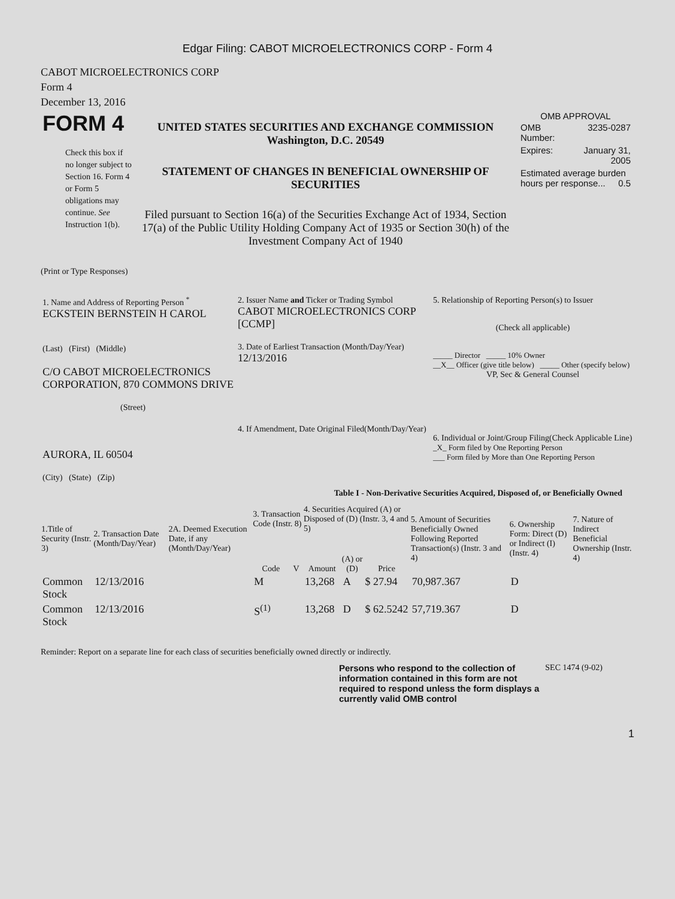Edgar Filing: CABOT MICROELECTRONICS CORP - Form 4
CABOT MICROELECTRONICS CORP
Form 4
December 13, 2016
| FORM 4 Check this box if no longer subject to Section 16. Form 4 or Form 5 obligations may continue. See Instruction 1(b). | UNITED STATES SECURITIES AND EXCHANGE COMMISSION Washington, D.C. 20549 STATEMENT OF CHANGES IN BENEFICIAL OWNERSHIP OF SECURITIES Filed pursuant to Section 16(a) of the Securities Exchange Act of 1934, Section 17(a) of the Public Utility Holding Company Act of 1935 or Section 30(h) of the Investment Company Act of 1940 | OMB APPROVAL / OMB Number: / 3235-0287 / / Expires: / January 31, 2005 / / Estimated average burden hours per response... 0.5 / / |
(Print or Type Responses)
| 1. Name and Address of Reporting Person <sup>*</sup> ECKSTEIN BERNSTEIN H CAROL (Last) (First) (Middle) C/O CABOT MICROELECTRONICS CORPORATION, 870 COMMONS DRIVE (Street) AURORA, IL 60504 (City) (State) (Zip) | 2. Issuer Name and Ticker or Trading Symbol CABOT MICROELECTRONICS CORP [CCMP] 3. Date of Earliest Transaction (Month/Day/Year) 12/13/2016 4. If Amendment, Date Original Filed(Month/Day/Year) | 5. Relationship of Reporting Person(s) to Issuer (Check all applicable) _____ Director _____ 10% Owner __X__ Officer (give title below) _____ Other (specify below) VP, Sec & General Counsel 6. Individual or Joint/Group Filing(Check Applicable Line) _X_ Form filed by One Reporting Person ___ Form filed by More than One Reporting Person |
Table I - Non-Derivative Securities Acquired, Disposed of, or Beneficially Owned
| 1.Title of Security (Instr. 3) | 2. Transaction Date (Month/Day/Year) | 2A. Deemed Execution Date, if any (Month/Day/Year) | 3. Transaction Code (Instr. 8) | | 4. Securities Acquired (A) or Disposed of (D) (Instr. 3, 4 and 5) | | | 5. Amount of Securities Beneficially Owned Following Reported Transaction(s) (Instr. 3 and 4) | 6. Ownership Form: Direct (D) or Indirect (I) (Instr. 4) | 7. Nature of Indirect Beneficial Ownership (Instr. 4) |
| --- | --- | --- | --- | --- | --- | --- | --- | --- | --- | --- |
| | | | Code | V | Amount | (A) or (D) | Price | | | |
| Common Stock | 12/13/2016 | | M | | 13,268 | A | $ 27.94 | 70,987.367 | D | |
| Common Stock | 12/13/2016 | | S<sup>(1)</sup> | | 13,268 | D | $ 62.5242 | 57,719.367 | D | |
Reminder: Report on a separate line for each class of securities beneficially owned directly or indirectly.
Persons who respond to the collection of information contained in this form are not required to respond unless the form displays a currently valid OMB control
SEC 1474 (9-02)
1